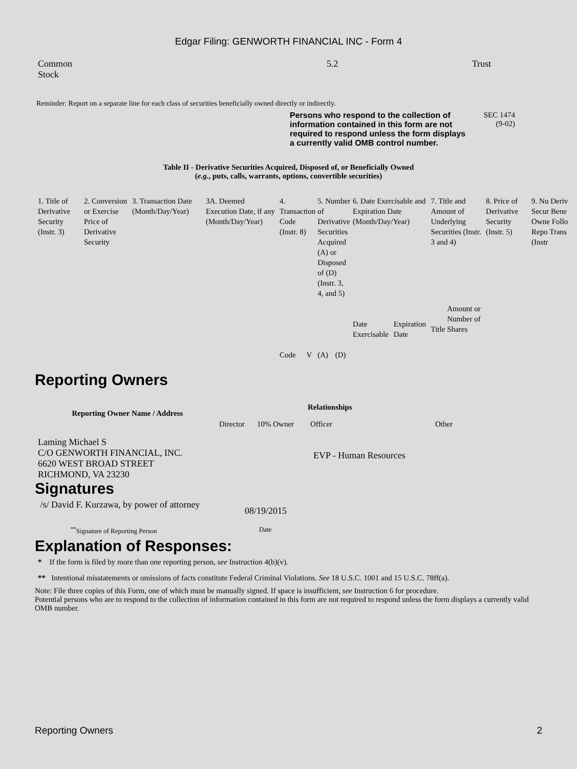Edgar Filing: GENWORTH FINANCIAL INC - Form 4
| Common Stock | 5.2 | Trust |
Reminder: Report on a separate line for each class of securities beneficially owned directly or indirectly.
Persons who respond to the collection of information contained in this form are not required to respond unless the form displays a currently valid OMB control number.
SEC 1474
(9-02)
Table II - Derivative Securities Acquired, Disposed of, or Beneficially Owned
(e.g., puts, calls, warrants, options, convertible securities)
| 1. Title of Derivative Security (Instr. 3) | 2. Conversion or Exercise Price of Derivative Security | 3. Transaction Date (Month/Day/Year) | 3A. Deemed Execution Date, if any (Month/Day/Year) | 4. Transaction Code (Instr. 8) | | 5. Number of Derivative Securities Acquired (A) or Disposed of (D) (Instr. 3, 4, and 5) | | 6. Date Exercisable and Expiration Date (Month/Day/Year) | | 7. Title and Amount of Underlying Securities (Instr. 3 and 4) | | 8. Price of Derivative Security (Instr. 5) | 9. Nu Deriv Secur Bene Owne Follo Repo Trans (Instr |
| | | | | Code | V | (A) | (D) | Date Exercisable | Expiration Date | Title | Amount or Number of Shares | | |
Reporting Owners
| Reporting Owner Name / Address | Relationships | | | |
| --- | --- | --- | --- | --- |
| | Director | 10% Owner | Officer | Other |
| Laming Michael S C/O GENWORTH FINANCIAL, INC. 6620 WEST BROAD STREET RICHMOND, VA 23230 | | | EVP - Human Resources | |
Signatures
| /s/ David F. Kurzawa, by power of attorney | 08/19/2015 |
| <sup>**</sup> Signature of Reporting Person | Date |
Explanation of Responses:
* If the form is filed by more than one reporting person, see Instruction 4(b)(v).
** Intentional misstatements or omissions of facts constitute Federal Criminal Violations. See 18 U.S.C. 1001 and 15 U.S.C. 78ff(a).
Note: File three copies of this Form, one of which must be manually signed. If space is insufficient, see Instruction 6 for procedure.
Potential persons who are to respond to the collection of information contained in this form are not required to respond unless the form displays a currently valid OMB number.
Reporting Owners 2